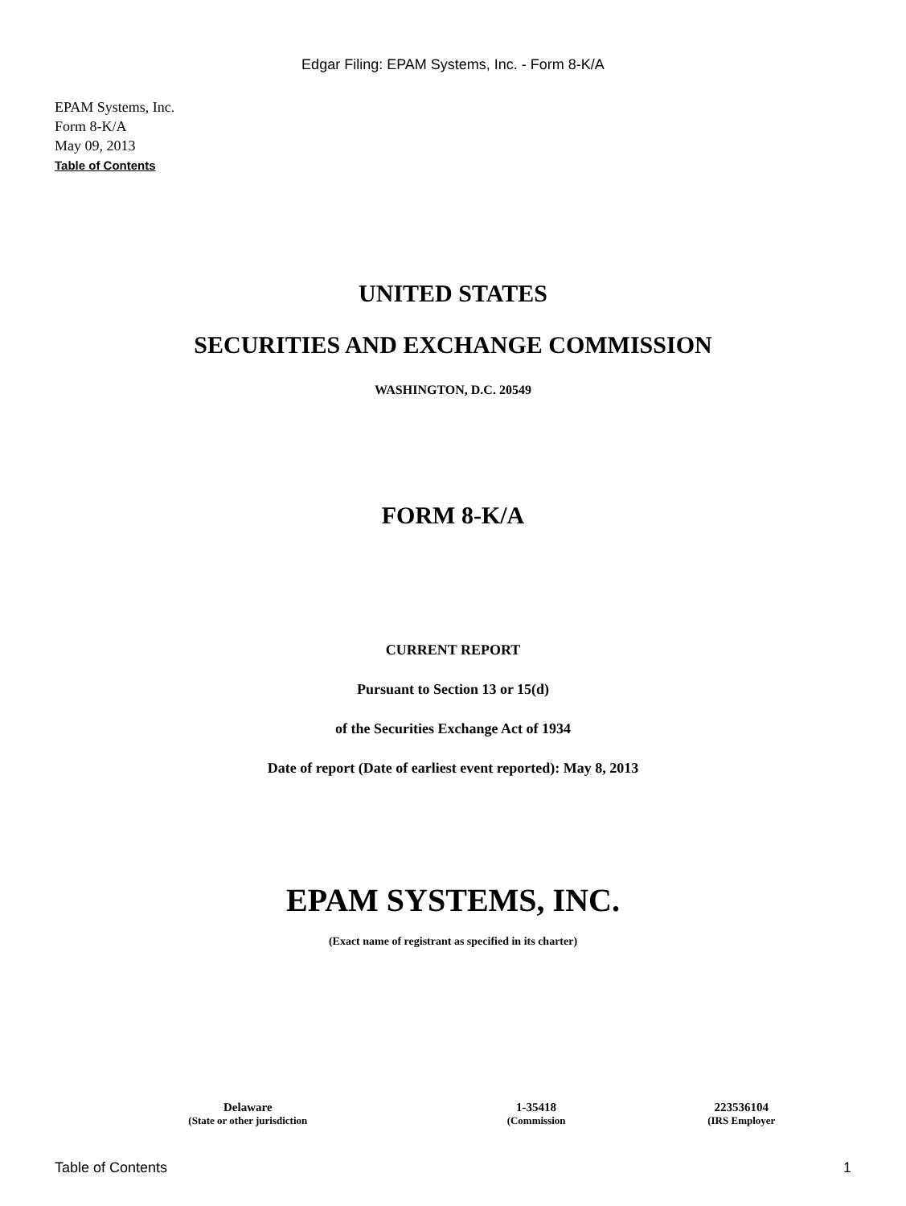Edgar Filing: EPAM Systems, Inc. - Form 8-K/A
EPAM Systems, Inc.
Form 8-K/A
May 09, 2013
Table of Contents
UNITED STATES
SECURITIES AND EXCHANGE COMMISSION
WASHINGTON, D.C. 20549
FORM 8-K/A
CURRENT REPORT
Pursuant to Section 13 or 15(d)
of the Securities Exchange Act of 1934
Date of report (Date of earliest event reported): May 8, 2013
EPAM SYSTEMS, INC.
(Exact name of registrant as specified in its charter)
| Delaware | 1-35418 | 223536104 |
| (State or other jurisdiction | (Commission | (IRS Employer |
Table of Contents 1